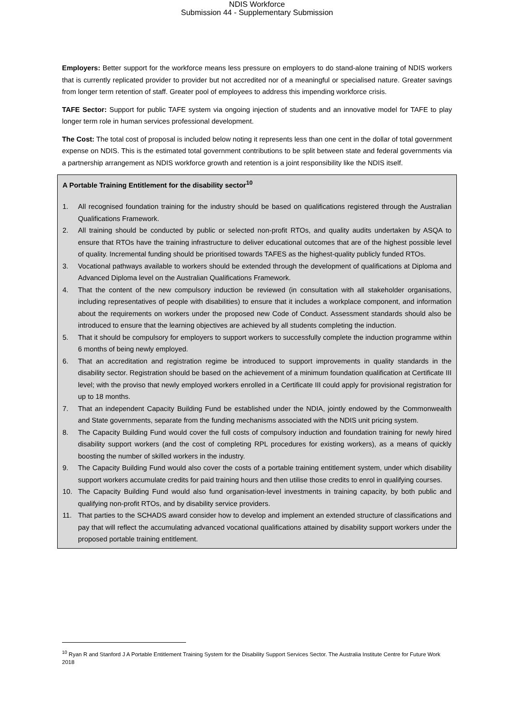NDIS Workforce
Submission 44 - Supplementary Submission
Employers: Better support for the workforce means less pressure on employers to do stand-alone training of NDIS workers that is currently replicated provider to provider but not accredited nor of a meaningful or specialised nature. Greater savings from longer term retention of staff. Greater pool of employees to address this impending workforce crisis.
TAFE Sector: Support for public TAFE system via ongoing injection of students and an innovative model for TAFE to play longer term role in human services professional development.
The Cost: The total cost of proposal is included below noting it represents less than one cent in the dollar of total government expense on NDIS. This is the estimated total government contributions to be split between state and federal governments via a partnership arrangement as NDIS workforce growth and retention is a joint responsibility like the NDIS itself.
A Portable Training Entitlement for the disability sector<sup>10</sup>
1. All recognised foundation training for the industry should be based on qualifications registered through the Australian Qualifications Framework.
2. All training should be conducted by public or selected non-profit RTOs, and quality audits undertaken by ASQA to ensure that RTOs have the training infrastructure to deliver educational outcomes that are of the highest possible level of quality. Incremental funding should be prioritised towards TAFES as the highest-quality publicly funded RTOs.
3. Vocational pathways available to workers should be extended through the development of qualifications at Diploma and Advanced Diploma level on the Australian Qualifications Framework.
4. That the content of the new compulsory induction be reviewed (in consultation with all stakeholder organisations, including representatives of people with disabilities) to ensure that it includes a workplace component, and information about the requirements on workers under the proposed new Code of Conduct. Assessment standards should also be introduced to ensure that the learning objectives are achieved by all students completing the induction.
5. That it should be compulsory for employers to support workers to successfully complete the induction programme within 6 months of being newly employed.
6. That an accreditation and registration regime be introduced to support improvements in quality standards in the disability sector. Registration should be based on the achievement of a minimum foundation qualification at Certificate III level; with the proviso that newly employed workers enrolled in a Certificate III could apply for provisional registration for up to 18 months.
7. That an independent Capacity Building Fund be established under the NDIA, jointly endowed by the Commonwealth and State governments, separate from the funding mechanisms associated with the NDIS unit pricing system.
8. The Capacity Building Fund would cover the full costs of compulsory induction and foundation training for newly hired disability support workers (and the cost of completing RPL procedures for existing workers), as a means of quickly boosting the number of skilled workers in the industry.
9. The Capacity Building Fund would also cover the costs of a portable training entitlement system, under which disability support workers accumulate credits for paid training hours and then utilise those credits to enrol in qualifying courses.
10. The Capacity Building Fund would also fund organisation-level investments in training capacity, by both public and qualifying non-profit RTOs, and by disability service providers.
11. That parties to the SCHADS award consider how to develop and implement an extended structure of classifications and pay that will reflect the accumulating advanced vocational qualifications attained by disability support workers under the proposed portable training entitlement.
<sup>10</sup> Ryan R and Stanford J A Portable Entitlement Training System for the Disability Support Services Sector. The Australia Institute Centre for Future Work 2018